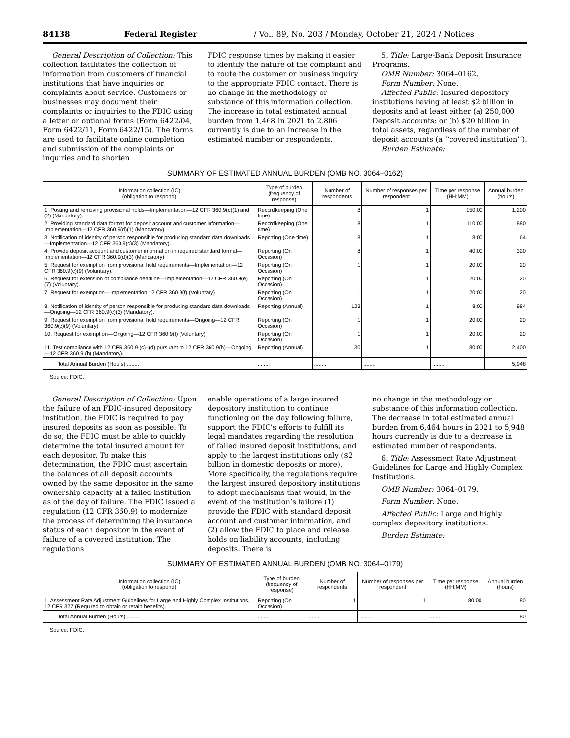84138 Federal Register / Vol. 89, No. 203 / Monday, October 21, 2024 / Notices
General Description of Collection: This collection facilitates the collection of information from customers of financial institutions that have inquiries or complaints about service. Customers or businesses may document their complaints or inquiries to the FDIC using a letter or optional forms (Form 6422/04, Form 6422/11, Form 6422/15). The forms are used to facilitate online completion and submission of the complaints or inquiries and to shorten
FDIC response times by making it easier to identify the nature of the complaint and to route the customer or business inquiry to the appropriate FDIC contact. There is no change in the methodology or substance of this information collection. The increase in total estimated annual burden from 1,468 in 2021 to 2,806 currently is due to an increase in the estimated number or respondents.
5. Title: Large-Bank Deposit Insurance Programs.
OMB Number: 3064–0162.
Form Number: None.
Affected Public: Insured depository institutions having at least $2 billion in deposits and at least either (a) 250,000 Deposit accounts; or (b) $20 billion in total assets, regardless of the number of deposit accounts (a ‘‘covered institution’’).
Burden Estimate:
SUMMARY OF ESTIMATED ANNUAL BURDEN (OMB NO. 3064–0162)
| Information collection (IC) (obligation to respond) | Type of burden (frequency of response) | Number of respondents | Number of responses per respondent | Time per response (HH:MM) | Annual burden (hours) |
| --- | --- | --- | --- | --- | --- |
| 1. Posting and removing provisional holds—Implementation—12 CFR 360.9(c)(1) and (2) (Mandatory). | Recordkeeping (One time) | 8 | 1 | 150:00 | 1,200 |
| 2. Providing standard data format for deposit account and customer information—Implementation—12 CFR 360.9(d)(1) (Mandatory). | Recordkeeping (One time) | 8 | 1 | 110:00 | 880 |
| 3. Notification of identity of person responsible for producing standard data downloads—Implementation—12 CFR 360.9(c)(3) (Mandatory). | Reporting (One time) | 8 | 1 | 8:00 | 64 |
| 4. Provide deposit account and customer information in required standard format—Implementation—12 CFR 360.9(d)(3) (Mandatory). | Reporting (On Occasion) | 8 | 1 | 40:00 | 320 |
| 5. Request for exemption from provisional hold requirements—Implementation—12 CFR 360.9(c)(9) (Voluntary). | Reporting (On Occasion) | 1 | 1 | 20:00 | 20 |
| 6. Request for extension of compliance deadline—Implementation—12 CFR 360.9(e)(7) (Voluntary). | Reporting (On Occasion) | 1 | 1 | 20:00 | 20 |
| 7. Request for exemption—Implementation 12 CFR 360.9(f) (Voluntary) | Reporting (On Occasion) | 1 | 1 | 20:00 | 20 |
| 8. Notification of identity of person responsible for producing standard data downloads—Ongoing—12 CFR 360.9(c)(3) (Mandatory). | Reporting (Annual) | 123 | 1 | 8:00 | 984 |
| 9. Request for exemption from provisional hold requirements—Ongoing—12 CFR 360.9(c)(9) (Voluntary). | Reporting (On Occasion) | 1 | 1 | 20:00 | 20 |
| 10. Request for exemption—Ongoing—12 CFR 360.9(f) (Voluntary) | Reporting (On Occasion) | 1 | 1 | 20:00 | 20 |
| 11. Test compliance with 12 CFR 360.9 (c)–(d) pursuant to 12 CFR 360.9(h)—Ongoing—12 CFR 360.9 (h) (Mandatory). | Reporting (Annual) | 30 | 1 | 80:00 | 2,400 |
| Total Annual Burden (Hours) ........ | ........ | ........ | ........ | ........ | 5,948 |
Source: FDIC.
General Description of Collection: Upon the failure of an FDIC-insured depository institution, the FDIC is required to pay insured deposits as soon as possible. To do so, the FDIC must be able to quickly determine the total insured amount for each depositor. To make this determination, the FDIC must ascertain the balances of all deposit accounts owned by the same depositor in the same ownership capacity at a failed institution as of the day of failure. The FDIC issued a regulation (12 CFR 360.9) to modernize the process of determining the insurance status of each depositor in the event of failure of a covered institution. The regulations
enable operations of a large insured depository institution to continue functioning on the day following failure, support the FDIC’s efforts to fulfill its legal mandates regarding the resolution of failed insured deposit institutions, and apply to the largest institutions only ($2 billion in domestic deposits or more). More specifically, the regulations require the largest insured depository institutions to adopt mechanisms that would, in the event of the institution’s failure (1) provide the FDIC with standard deposit account and customer information, and (2) allow the FDIC to place and release holds on liability accounts, including deposits. There is
no change in the methodology or substance of this information collection. The decrease in total estimated annual burden from 6,464 hours in 2021 to 5,948 hours currently is due to a decrease in estimated number of respondents.
6. Title: Assessment Rate Adjustment Guidelines for Large and Highly Complex Institutions.
OMB Number: 3064–0179.
Form Number: None.
Affected Public: Large and highly complex depository institutions.
Burden Estimate:
SUMMARY OF ESTIMATED ANNUAL BURDEN (OMB NO. 3064–0179)
| Information collection (IC) (obligation to respond) | Type of burden (frequency of response) | Number of respondents | Number of responses per respondent | Time per response (HH:MM) | Annual burden (hours) |
| --- | --- | --- | --- | --- | --- |
| 1. Assessment Rate Adjustment Guidelines for Large and Highly Complex Institutions, 12 CFR 327 (Required to obtain or retain benefits). | Reporting (On Occasion) | 1 | 1 | 80:00 | 80 |
| Total Annual Burden (Hours) ........ | ........ | ........ | ........ | ........ | 80 |
Source: FDIC.